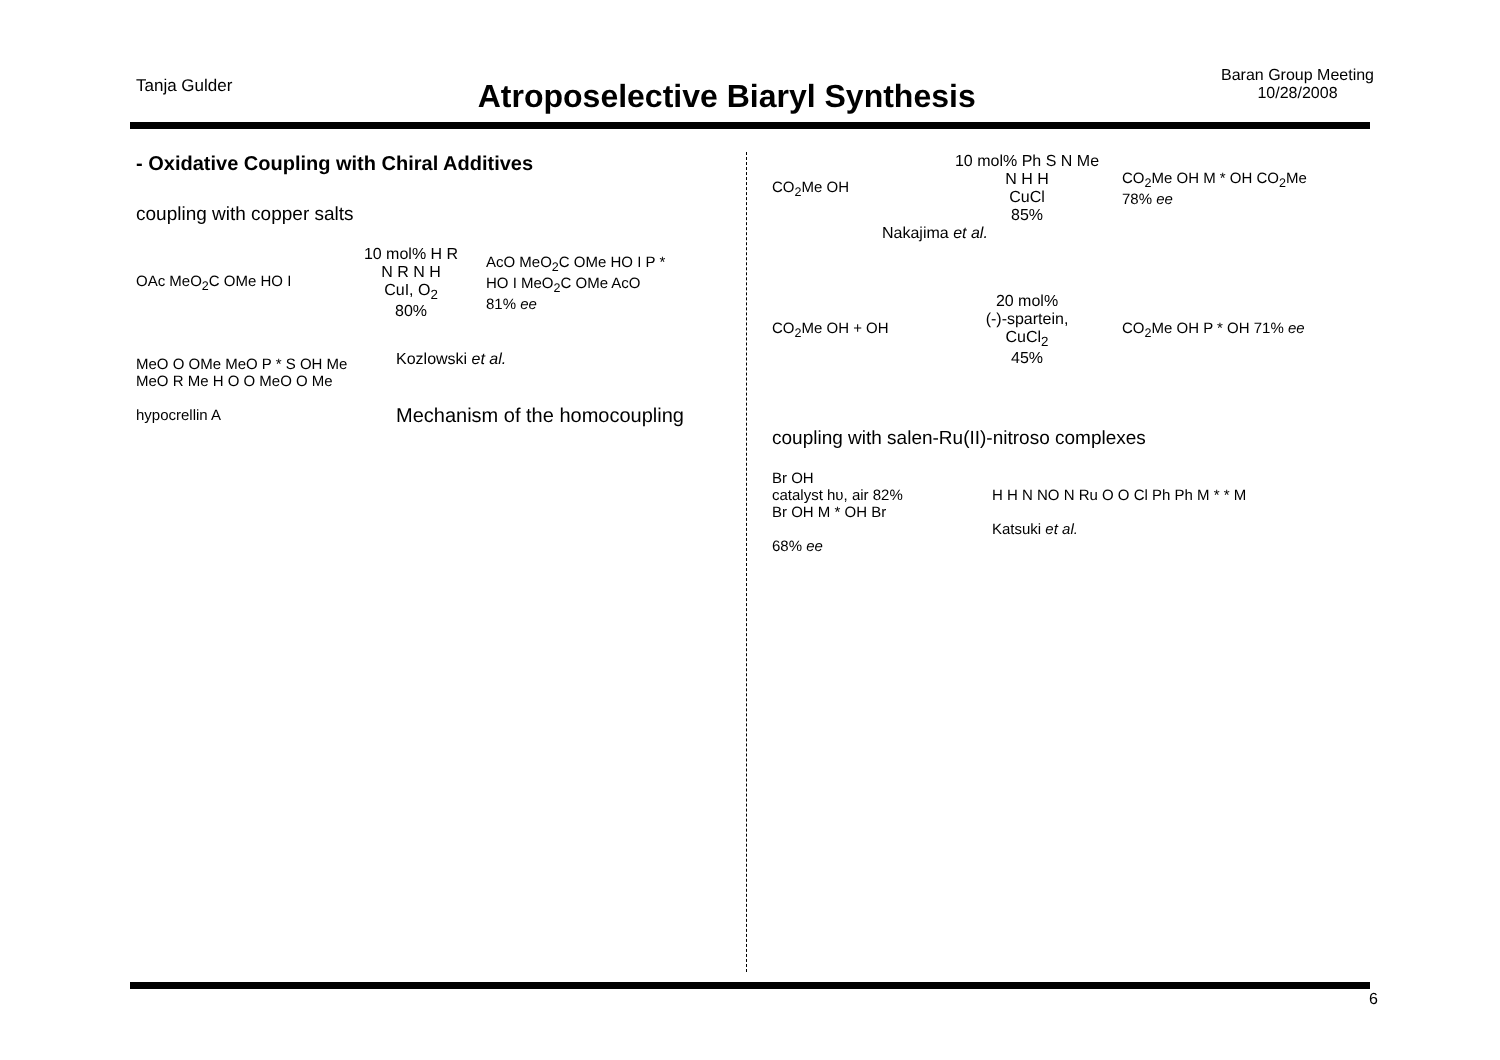Tanja Gulder
Atroposelective Biaryl Synthesis
Baran Group Meeting
10/28/2008
- Oxidative Coupling with Chiral Additives
coupling with copper salts
OAc MeO<sub>2</sub>C OMe HO I
10 mol% H R N R N H
CuI, O<sub>2</sub>
80%
AcO MeO<sub>2</sub>C OMe HO I P * HO I MeO<sub>2</sub>C OMe AcO
81% ee
MeO O OMe MeO P * S OH Me MeO R Me H O O MeO O Me
hypocrellin A
Kozlowski et al.
Mechanism of the homocoupling
CO<sub>2</sub>Me OH
10 mol% Ph S N Me N H H
CuCl
85%
CO<sub>2</sub>Me OH M * OH CO<sub>2</sub>Me
78% ee
Nakajima et al.
CO<sub>2</sub>Me OH + OH
20 mol%
(-)-spartein,
CuCl<sub>2</sub>
45%
CO<sub>2</sub>Me OH P * OH 71% ee
coupling with salen-Ru(II)-nitroso complexes
Br OH
catalyst hυ, air 82%
Br OH M * OH Br
68% ee
H H N NO N Ru O O Cl Ph Ph M * * M
Katsuki et al.
6